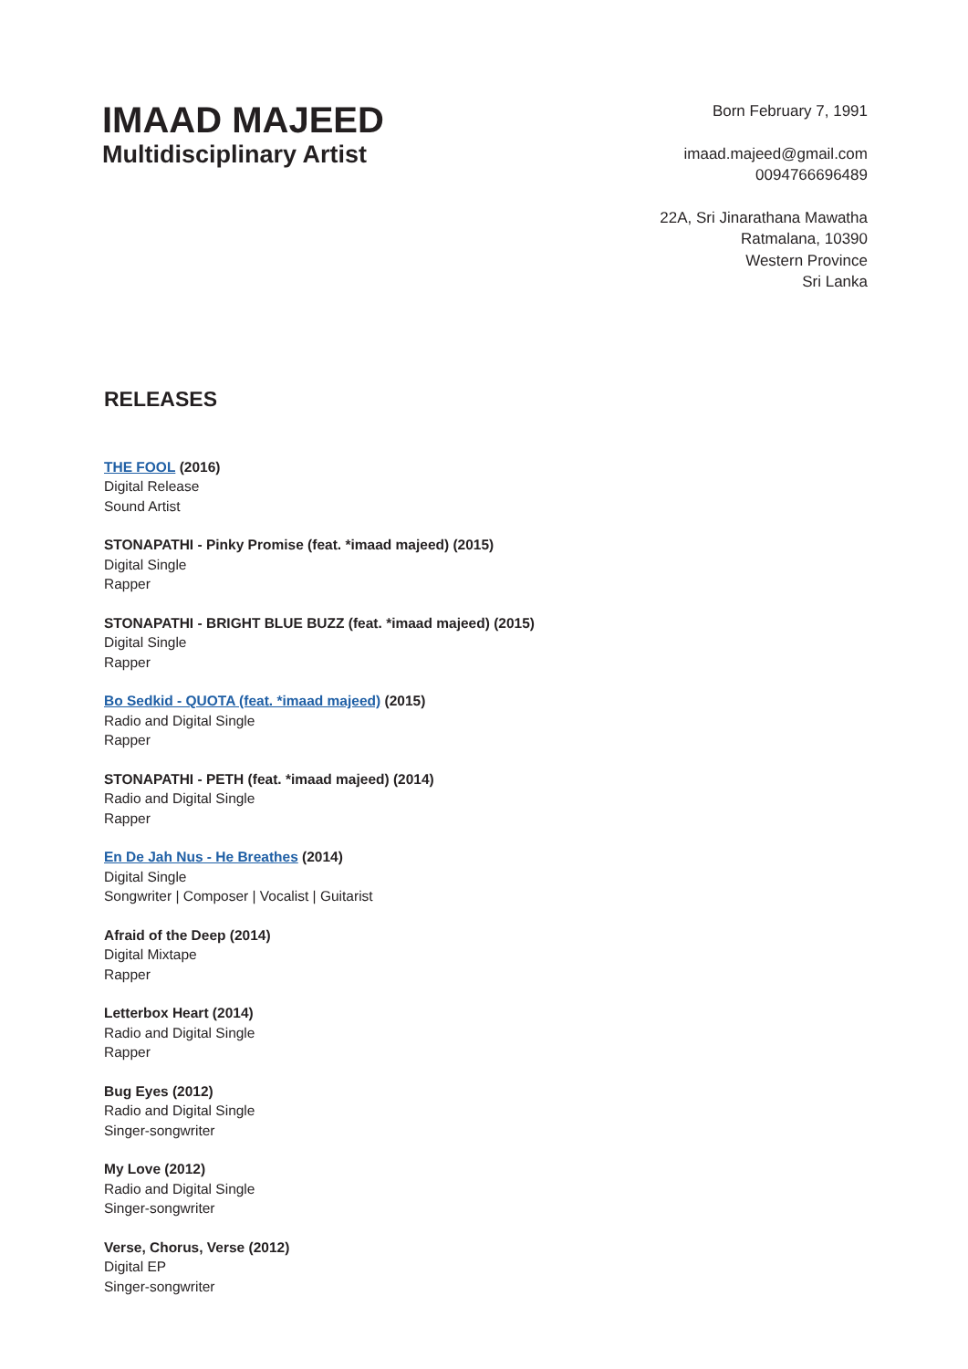IMAAD MAJEED
Multidisciplinary Artist
Born February 7, 1991
imaad.majeed@gmail.com
0094766696489
22A, Sri Jinarathana Mawatha
Ratmalana, 10390
Western Province
Sri Lanka
RELEASES
THE FOOL (2016)
Digital Release
Sound Artist
STONAPATHI - Pinky Promise (feat. *imaad majeed) (2015)
Digital Single
Rapper
STONAPATHI - BRIGHT BLUE BUZZ (feat. *imaad majeed) (2015)
Digital Single
Rapper
Bo Sedkid - QUOTA (feat. *imaad majeed) (2015)
Radio and Digital Single
Rapper
STONAPATHI - PETH (feat. *imaad majeed) (2014)
Radio and Digital Single
Rapper
En De Jah Nus - He Breathes (2014)
Digital Single
Songwriter | Composer | Vocalist | Guitarist
Afraid of the Deep (2014)
Digital Mixtape
Rapper
Letterbox Heart (2014)
Radio and Digital Single
Rapper
Bug Eyes (2012)
Radio and Digital Single
Singer-songwriter
My Love (2012)
Radio and Digital Single
Singer-songwriter
Verse, Chorus, Verse (2012)
Digital EP
Singer-songwriter